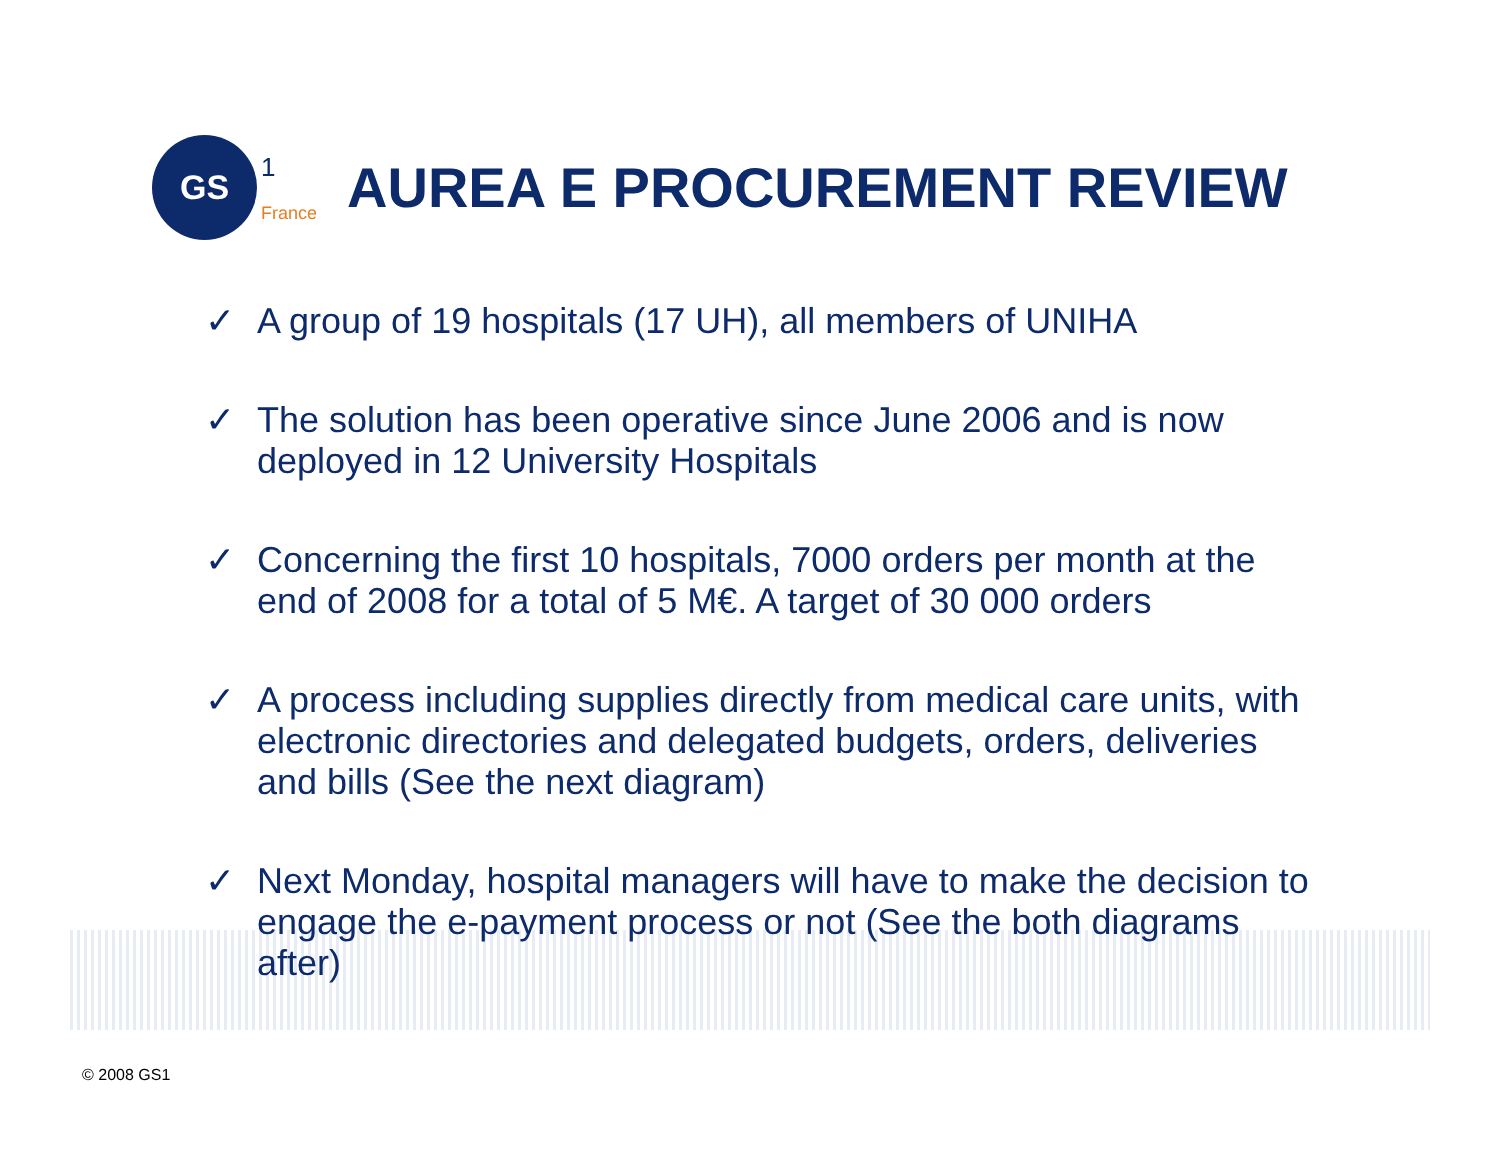GS
1
France
AUREA E PROCUREMENT REVIEW
✓ A group of 19 hospitals (17 UH), all members of UNIHA
✓ The solution has been operative since June 2006 and is now deployed in 12 University Hospitals
✓ Concerning the first 10 hospitals, 7000 orders per month at the end of 2008 for a total of 5 M€. A target of 30 000 orders
✓ A process including supplies directly from medical care units, with electronic directories and delegated budgets, orders, deliveries and bills (See the next diagram)
✓ Next Monday, hospital managers will have to make the decision to engage the e-payment process or not (See the both diagrams after)
© 2008 GS1